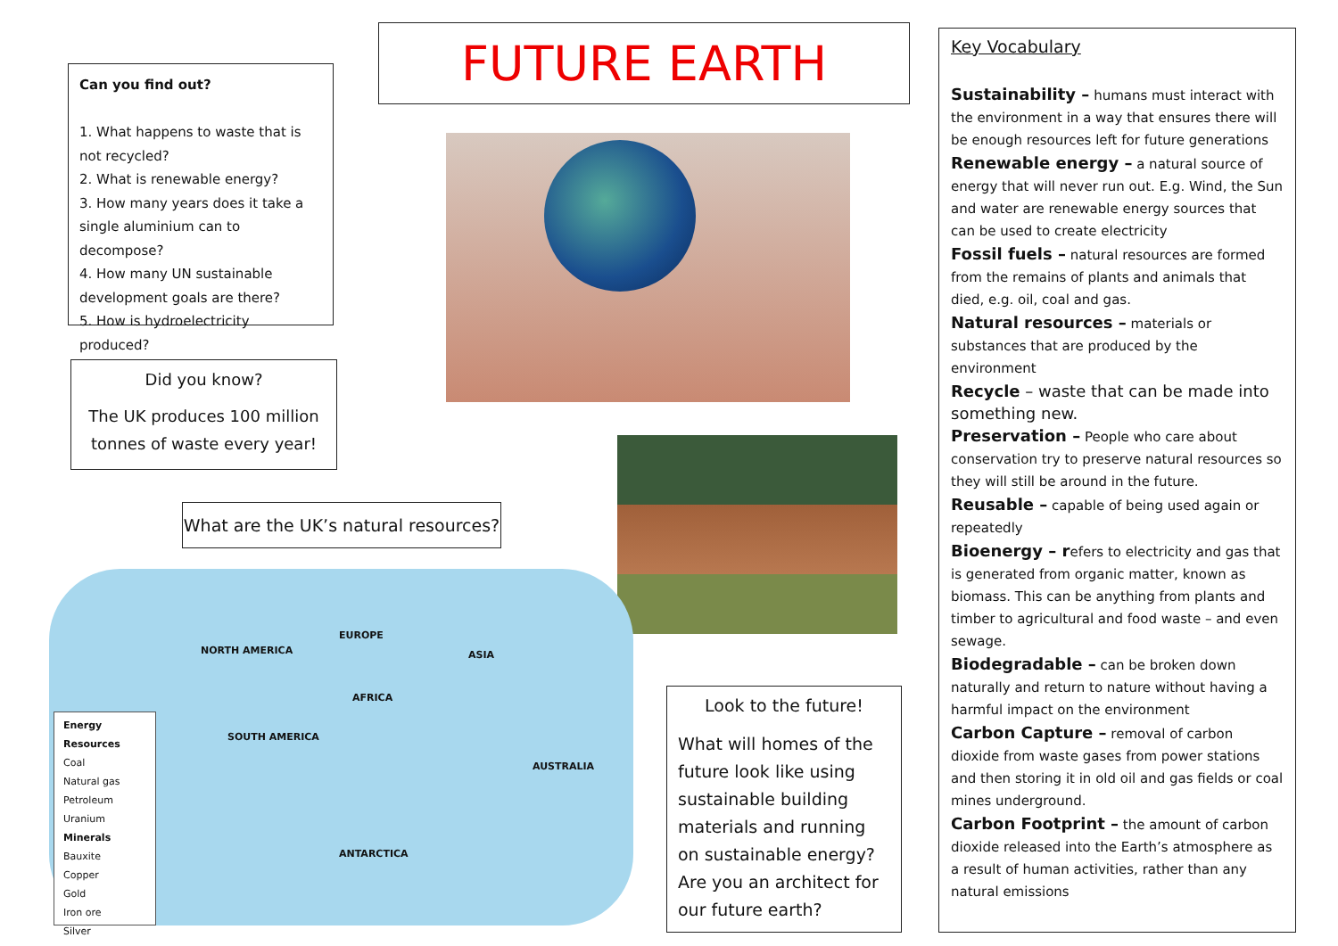Can you find out?
1. What happens to waste that is not recycled?
2. What is renewable energy?
3. How many years does it take a single aluminium can to decompose?
4. How many UN sustainable development goals are there?
5. How is hydroelectricity produced?
FUTURE EARTH
Did you know?
The UK produces 100 million tonnes of waste every year!
What are the UK’s natural resources?
Energy Resources
Coal
Natural gas
Petroleum
Uranium
Minerals
Bauxite
Copper
Gold
Iron ore
Silver
NORTH AMERICA
EUROPE
ASIA
AFRICA
SOUTH AMERICA
AUSTRALIA
ANTARCTICA
Look to the future!
What will homes of the future look like using sustainable building materials and running on sustainable energy? Are you an architect for our future earth?
Key Vocabulary
Sustainability – humans must interact with the environment in a way that ensures there will be enough resources left for future generations
Renewable energy – a natural source of energy that will never run out. E.g. Wind, the Sun and water are renewable energy sources that can be used to create electricity
Fossil fuels – natural resources are formed from the remains of plants and animals that died, e.g. oil, coal and gas.
Natural resources – materials or substances that are produced by the environment
Recycle – waste that can be made into something new.
Preservation – People who care about conservation try to preserve natural resources so they will still be around in the future.
Reusable – capable of being used again or repeatedly
Bioenergy – refers to electricity and gas that is generated from organic matter, known as biomass. This can be anything from plants and timber to agricultural and food waste – and even sewage.
Biodegradable – can be broken down naturally and return to nature without having a harmful impact on the environment
Carbon Capture – removal of carbon dioxide from waste gases from power stations and then storing it in old oil and gas fields or coal mines underground.
Carbon Footprint – the amount of carbon dioxide released into the Earth’s atmosphere as a result of human activities, rather than any natural emissions